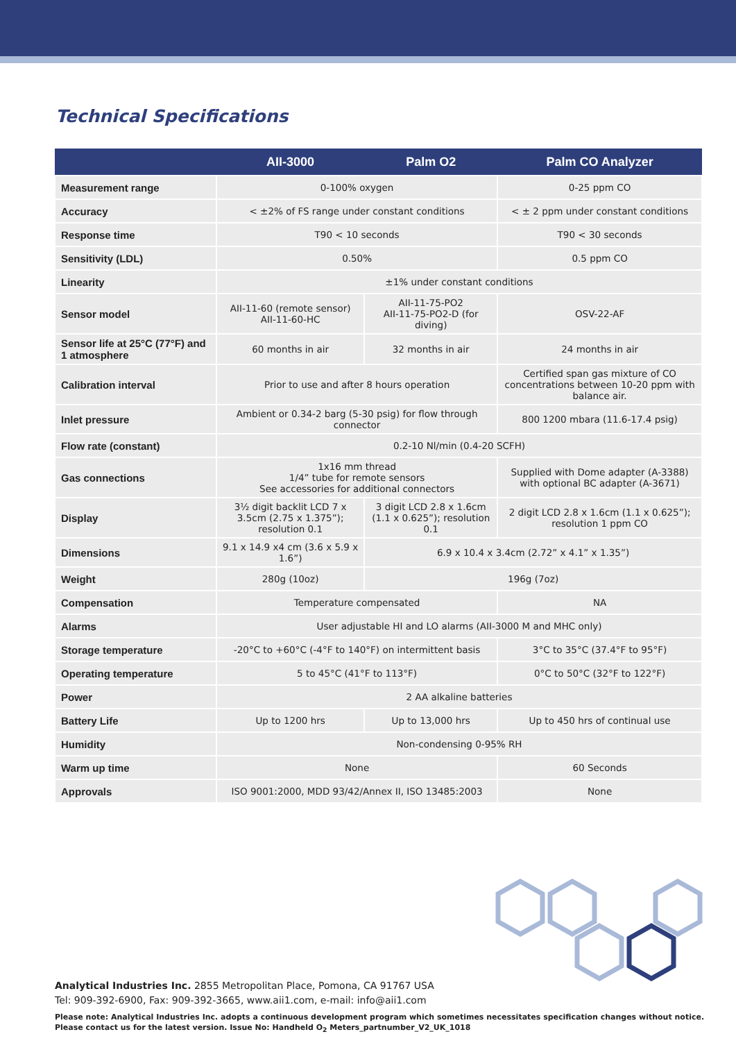Technical Specifications
| | AII-3000 | Palm O2 | Palm CO Analyzer |
| --- | --- | --- | --- |
| Measurement range | 0-100% oxygen | | 0-25 ppm CO |
| Accuracy | < ±2% of FS range under constant conditions | | < ± 2 ppm under constant conditions |
| Response time | T90 < 10 seconds | | T90 < 30 seconds |
| Sensitivity (LDL) | 0.50% | | 0.5 ppm CO |
| Linearity | ±1% under constant conditions | | |
| Sensor model | AII-11-60 (remote sensor) AII-11-60-HC | AII-11-75-PO2 AII-11-75-PO2-D (for diving) | OSV-22-AF |
| Sensor life at 25°C (77°F) and 1 atmosphere | 60 months in air | 32 months in air | 24 months in air |
| Calibration interval | Prior to use and after 8 hours operation | | Certified span gas mixture of CO concentrations between 10-20 ppm with balance air. |
| Inlet pressure | Ambient or 0.34-2 barg (5-30 psig) for flow through connector | | 800 1200 mbara (11.6-17.4 psig) |
| Flow rate (constant) | 0.2-10 Nl/min (0.4-20 SCFH) | | |
| Gas connections | 1x16 mm thread 1/4” tube for remote sensors See accessories for additional connectors | | Supplied with Dome adapter (A-3388) with optional BC adapter (A-3671) |
| Display | 3½ digit backlit LCD 7 x 3.5cm (2.75 x 1.375”); resolution 0.1 | 3 digit LCD 2.8 x 1.6cm (1.1 x 0.625”); resolution 0.1 | 2 digit LCD 2.8 x 1.6cm (1.1 x 0.625”); resolution 1 ppm CO |
| Dimensions | 9.1 x 14.9 x4 cm (3.6 x 5.9 x 1.6”) | 6.9 x 10.4 x 3.4cm (2.72” x 4.1” x 1.35”) | |
| Weight | 280g (10oz) | 196g (7oz) | |
| Compensation | Temperature compensated | | NA |
| Alarms | User adjustable HI and LO alarms (AII-3000 M and MHC only) | | |
| Storage temperature | -20°C to +60°C (-4°F to 140°F) on intermittent basis | | 3°C to 35°C (37.4°F to 95°F) |
| Operating temperature | 5 to 45°C (41°F to 113°F) | | 0°C to 50°C (32°F to 122°F) |
| Power | 2 AA alkaline batteries | | |
| Battery Life | Up to 1200 hrs | Up to 13,000 hrs | Up to 450 hrs of continual use |
| Humidity | Non-condensing 0-95% RH | | |
| Warm up time | None | | 60 Seconds |
| Approvals | ISO 9001:2000, MDD 93/42/Annex II, ISO 13485:2003 | | None |
Analytical Industries Inc. 2855 Metropolitan Place, Pomona, CA 91767 USA
Tel: 909-392-6900, Fax: 909-392-3665, www.aii1.com, e-mail: info@aii1.com
Please note: Analytical Industries Inc. adopts a continuous development program which sometimes necessitates specification changes without notice.
Please contact us for the latest version. Issue No: Handheld O<sub>2</sub> Meters_partnumber_V2_UK_1018